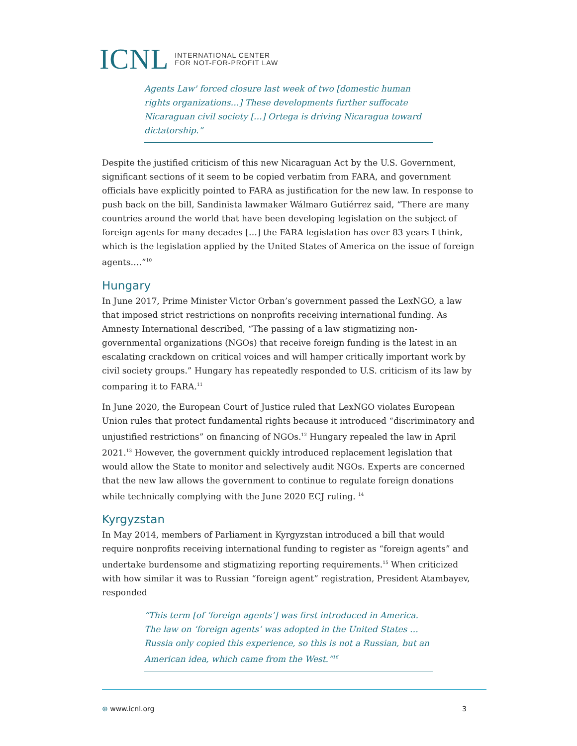ICNL INTERNATIONAL CENTER
FOR NOT-FOR-PROFIT LAW
Agents Law' forced closure last week of two [domestic human rights organizations…] These developments further suffocate Nicaraguan civil society […] Ortega is driving Nicaragua toward dictatorship.”
Despite the justified criticism of this new Nicaraguan Act by the U.S. Government, significant sections of it seem to be copied verbatim from FARA, and government officials have explicitly pointed to FARA as justification for the new law. In response to push back on the bill, Sandinista lawmaker Wálmaro Gutiérrez said, “There are many countries around the world that have been developing legislation on the subject of foreign agents for many decades […] the FARA legislation has over 83 years I think, which is the legislation applied by the United States of America on the issue of foreign agents….”<sup>10</sup>
Hungary
In June 2017, Prime Minister Victor Orban’s government passed the LexNGO, a law that imposed strict restrictions on nonprofits receiving international funding. As Amnesty International described, “The passing of a law stigmatizing non-governmental organizations (NGOs) that receive foreign funding is the latest in an escalating crackdown on critical voices and will hamper critically important work by civil society groups.” Hungary has repeatedly responded to U.S. criticism of its law by comparing it to FARA.<sup>11</sup>
In June 2020, the European Court of Justice ruled that LexNGO violates European Union rules that protect fundamental rights because it introduced “discriminatory and unjustified restrictions” on financing of NGOs.<sup>12</sup> Hungary repealed the law in April 2021.<sup>13</sup> However, the government quickly introduced replacement legislation that would allow the State to monitor and selectively audit NGOs. Experts are concerned that the new law allows the government to continue to regulate foreign donations while technically complying with the June 2020 ECJ ruling. <sup>14</sup>
Kyrgyzstan
In May 2014, members of Parliament in Kyrgyzstan introduced a bill that would require nonprofits receiving international funding to register as “foreign agents” and undertake burdensome and stigmatizing reporting requirements.<sup>15</sup> When criticized with how similar it was to Russian “foreign agent” registration, President Atambayev, responded
“This term [of ‘foreign agents’] was first introduced in America. The law on ‘foreign agents’ was adopted in the United States … Russia only copied this experience, so this is not a Russian, but an American idea, which came from the West.”<sup>16</sup>
⊕ www.icnl.org 3